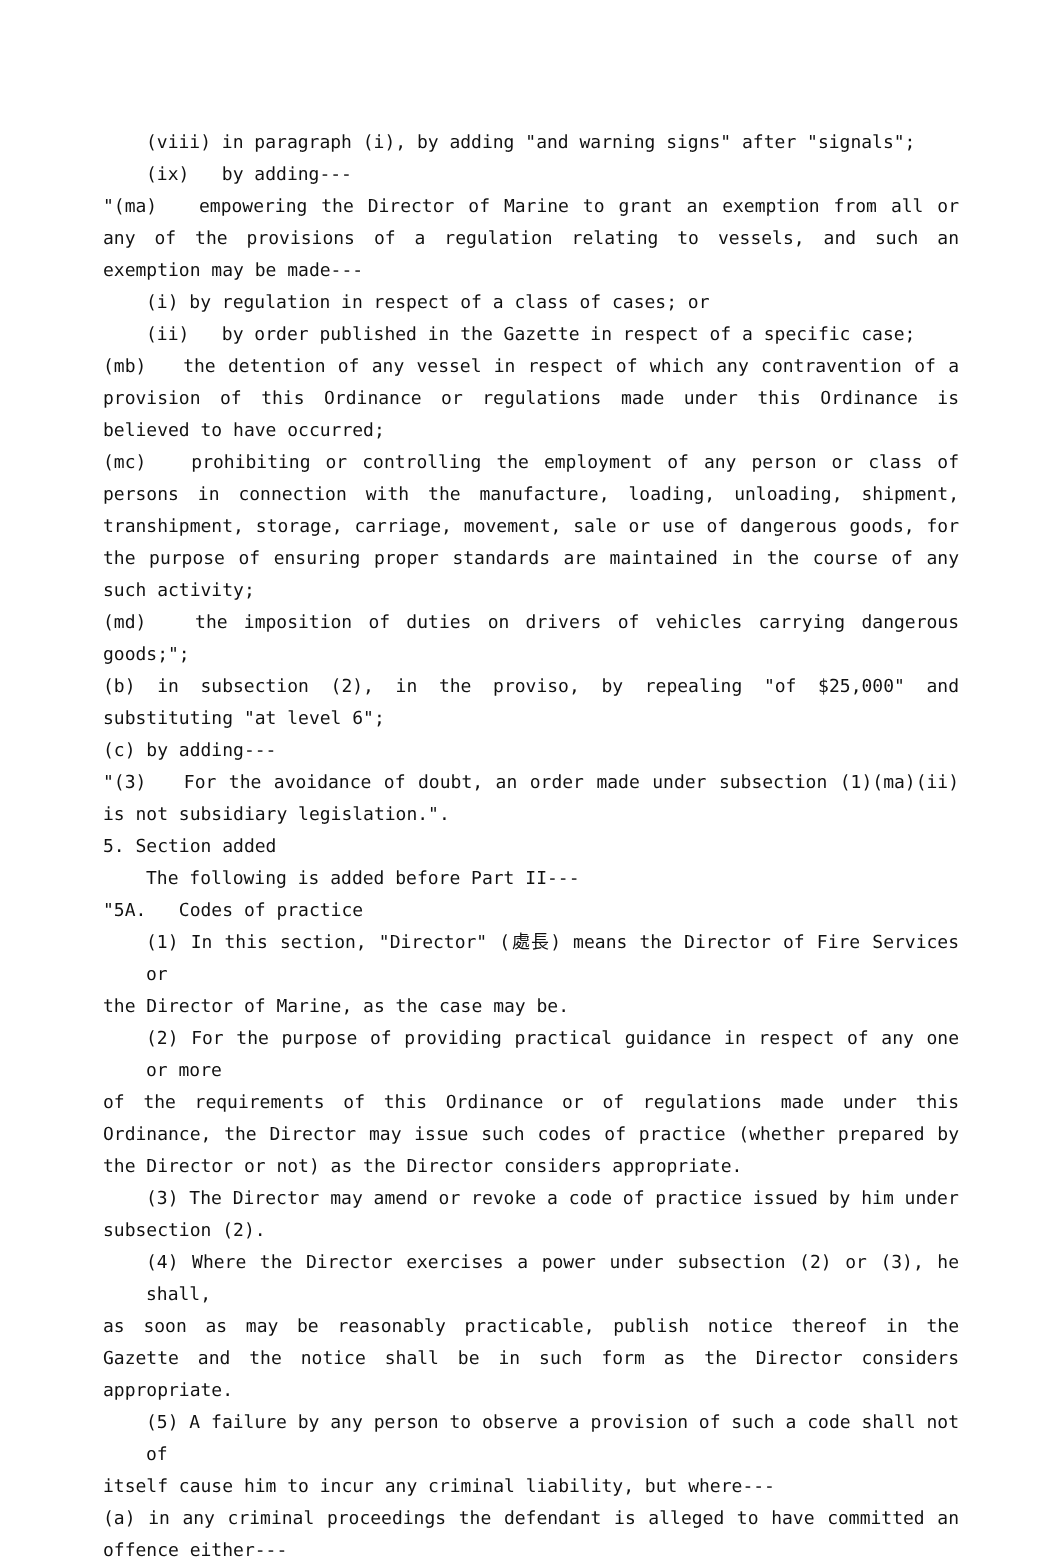(viii) in paragraph (i), by adding "and warning signs" after "signals";
(ix) by adding---
"(ma) empowering the Director of Marine to grant an exemption from all or any of the provisions of a regulation relating to vessels, and such an exemption may be made---
(i) by regulation in respect of a class of cases; or
(ii) by order published in the Gazette in respect of a specific case;
(mb) the detention of any vessel in respect of which any contravention of a provision of this Ordinance or regulations made under this Ordinance is believed to have occurred;
(mc) prohibiting or controlling the employment of any person or class of persons in connection with the manufacture, loading, unloading, shipment, transhipment, storage, carriage, movement, sale or use of dangerous goods, for the purpose of ensuring proper standards are maintained in the course of any such activity;
(md) the imposition of duties on drivers of vehicles carrying dangerous goods;";
(b) in subsection (2), in the proviso, by repealing "of $25,000" and substituting "at level 6";
(c) by adding---
"(3) For the avoidance of doubt, an order made under subsection (1)(ma)(ii) is not subsidiary legislation.".
5. Section added
The following is added before Part II---
"5A. Codes of practice
(1) In this section, "Director" (處長) means the Director of Fire Services or
the Director of Marine, as the case may be.
(2) For the purpose of providing practical guidance in respect of any one or more
of the requirements of this Ordinance or of regulations made under this Ordinance, the Director may issue such codes of practice (whether prepared by the Director or not) as the Director considers appropriate.
(3) The Director may amend or revoke a code of practice issued by him under
subsection (2).
(4) Where the Director exercises a power under subsection (2) or (3), he shall,
as soon as may be reasonably practicable, publish notice thereof in the Gazette and the notice shall be in such form as the Director considers appropriate.
(5) A failure by any person to observe a provision of such a code shall not of
itself cause him to incur any criminal liability, but where---
(a) in any criminal proceedings the defendant is alleged to have committed an offence either---